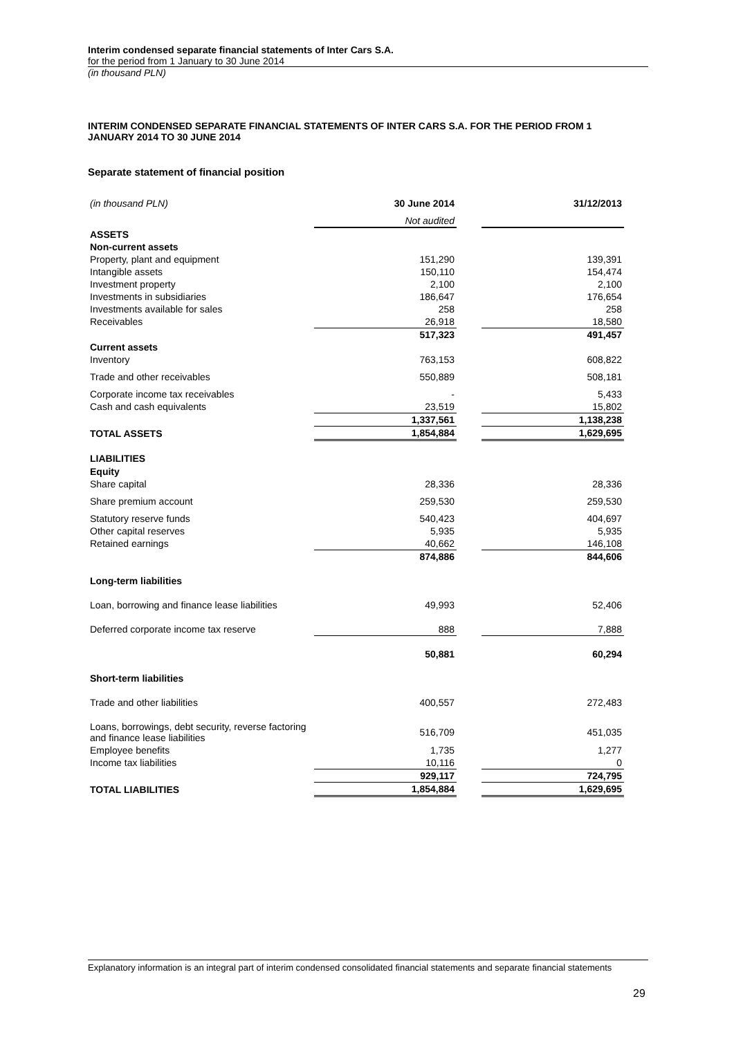Interim condensed separate financial statements of Inter Cars S.A.
for the period from 1 January to 30 June 2014
(in thousand PLN)
INTERIM CONDENSED SEPARATE FINANCIAL STATEMENTS OF INTER CARS S.A. FOR THE PERIOD FROM 1 JANUARY 2014 TO 30 JUNE 2014
Separate statement of financial position
| (in thousand PLN) | 30 June 2014 | | 31/12/2013 |
| | Not audited | | |
| ASSETS | | | |
| Non-current assets | | | |
| Property, plant and equipment | 151,290 | | 139,391 |
| Intangible assets | 150,110 | | 154,474 |
| Investment property | 2,100 | | 2,100 |
| Investments in subsidiaries | 186,647 | | 176,654 |
| Investments available for sales | 258 | | 258 |
| Receivables | 26,918 | | 18,580 |
| | 517,323 | | 491,457 |
| Current assets | | | |
| Inventory | 763,153 | | 608,822 |
| Trade and other receivables | 550,889 | | 508,181 |
| Corporate income tax receivables | - | | 5,433 |
| Cash and cash equivalents | 23,519 | | 15,802 |
| | 1,337,561 | | 1,138,238 |
| TOTAL ASSETS | 1,854,884 | | 1,629,695 |
| LIABILITIES | | | |
| Equity | | | |
| Share capital | 28,336 | | 28,336 |
| Share premium account | 259,530 | | 259,530 |
| Statutory reserve funds | 540,423 | | 404,697 |
| Other capital reserves | 5,935 | | 5,935 |
| Retained earnings | 40,662 | | 146,108 |
| | 874,886 | | 844,606 |
| Long-term liabilities | | | |
| Loan, borrowing and finance lease liabilities | 49,993 | | 52,406 |
| Deferred corporate income tax reserve | 888 | | 7,888 |
| | 50,881 | | 60,294 |
| Short-term liabilities | | | |
| Trade and other liabilities | 400,557 | | 272,483 |
| Loans, borrowings, debt security, reverse factoring and finance lease liabilities | 516,709 | | 451,035 |
| Employee benefits | 1,735 | | 1,277 |
| Income tax liabilities | 10,116 | | 0 |
| | 929,117 | | 724,795 |
| TOTAL LIABILITIES | 1,854,884 | | 1,629,695 |
Explanatory information is an integral part of interim condensed consolidated financial statements and separate financial statements
29